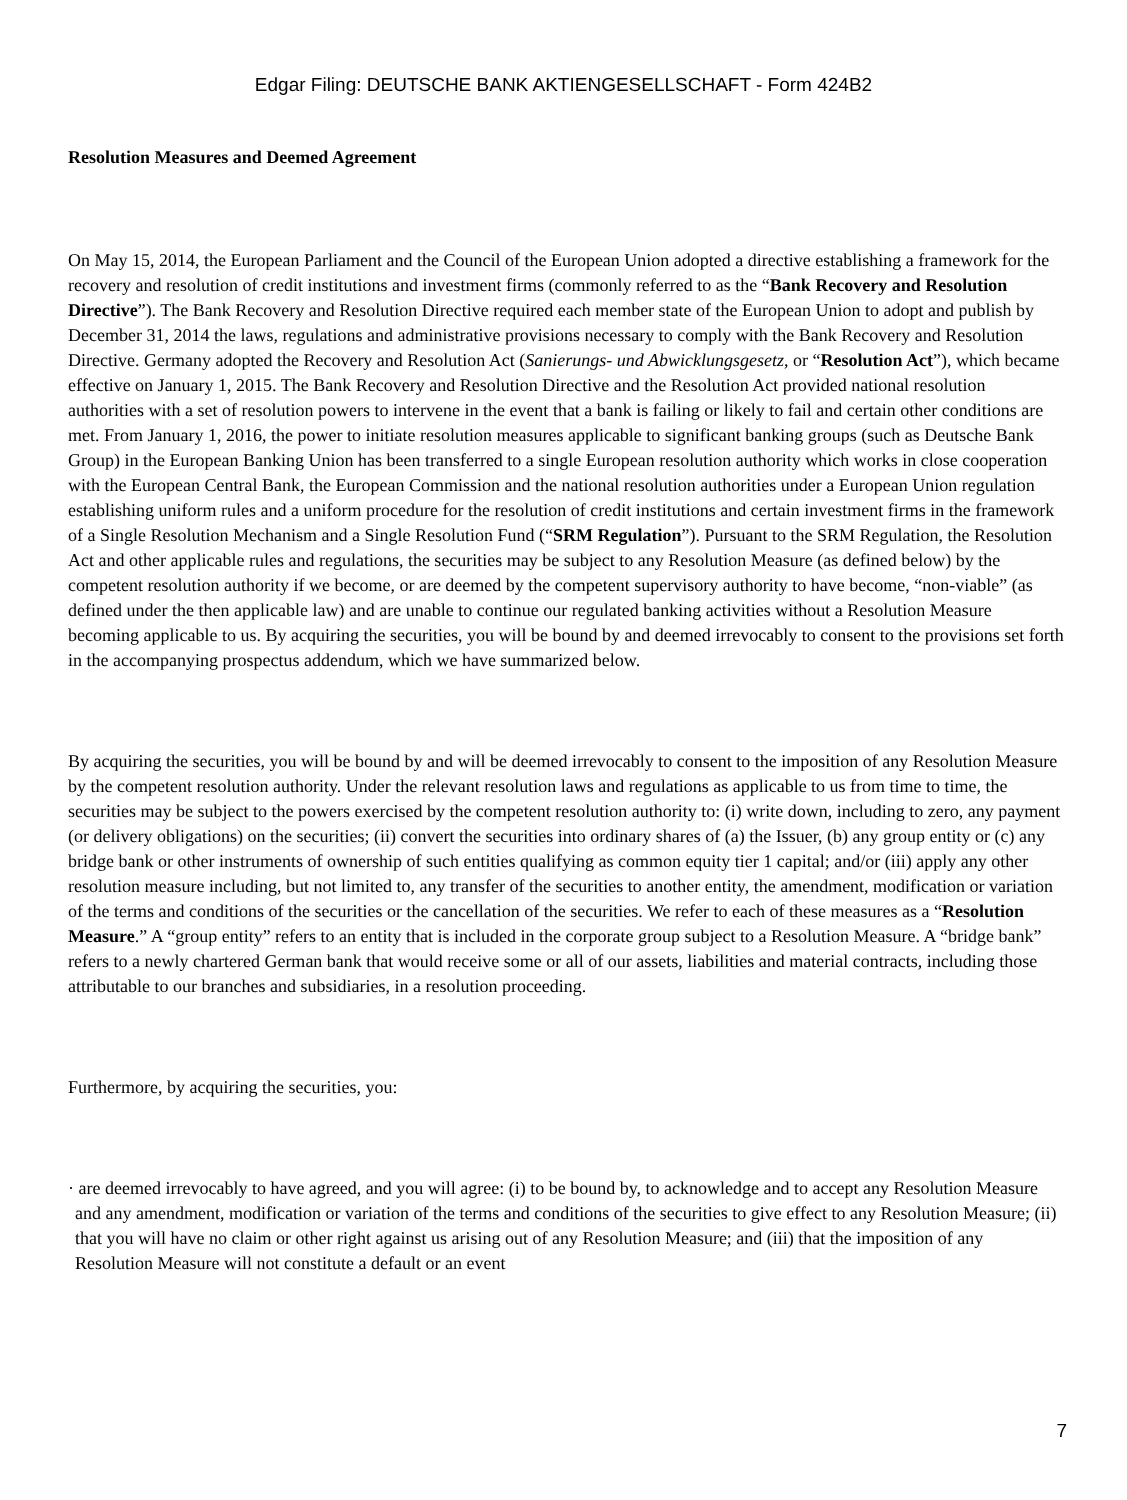Edgar Filing: DEUTSCHE BANK AKTIENGESELLSCHAFT - Form 424B2
Resolution Measures and Deemed Agreement
On May 15, 2014, the European Parliament and the Council of the European Union adopted a directive establishing a framework for the recovery and resolution of credit institutions and investment firms (commonly referred to as the “Bank Recovery and Resolution Directive”). The Bank Recovery and Resolution Directive required each member state of the European Union to adopt and publish by December 31, 2014 the laws, regulations and administrative provisions necessary to comply with the Bank Recovery and Resolution Directive. Germany adopted the Recovery and Resolution Act (Sanierungs- und Abwicklungsgesetz, or “Resolution Act”), which became effective on January 1, 2015. The Bank Recovery and Resolution Directive and the Resolution Act provided national resolution authorities with a set of resolution powers to intervene in the event that a bank is failing or likely to fail and certain other conditions are met. From January 1, 2016, the power to initiate resolution measures applicable to significant banking groups (such as Deutsche Bank Group) in the European Banking Union has been transferred to a single European resolution authority which works in close cooperation with the European Central Bank, the European Commission and the national resolution authorities under a European Union regulation establishing uniform rules and a uniform procedure for the resolution of credit institutions and certain investment firms in the framework of a Single Resolution Mechanism and a Single Resolution Fund (“SRM Regulation”). Pursuant to the SRM Regulation, the Resolution Act and other applicable rules and regulations, the securities may be subject to any Resolution Measure (as defined below) by the competent resolution authority if we become, or are deemed by the competent supervisory authority to have become, “non-viable” (as defined under the then applicable law) and are unable to continue our regulated banking activities without a Resolution Measure becoming applicable to us. By acquiring the securities, you will be bound by and deemed irrevocably to consent to the provisions set forth in the accompanying prospectus addendum, which we have summarized below.
By acquiring the securities, you will be bound by and will be deemed irrevocably to consent to the imposition of any Resolution Measure by the competent resolution authority. Under the relevant resolution laws and regulations as applicable to us from time to time, the securities may be subject to the powers exercised by the competent resolution authority to: (i) write down, including to zero, any payment (or delivery obligations) on the securities; (ii) convert the securities into ordinary shares of (a) the Issuer, (b) any group entity or (c) any bridge bank or other instruments of ownership of such entities qualifying as common equity tier 1 capital; and/or (iii) apply any other resolution measure including, but not limited to, any transfer of the securities to another entity, the amendment, modification or variation of the terms and conditions of the securities or the cancellation of the securities. We refer to each of these measures as a “Resolution Measure.” A “group entity” refers to an entity that is included in the corporate group subject to a Resolution Measure. A “bridge bank” refers to a newly chartered German bank that would receive some or all of our assets, liabilities and material contracts, including those attributable to our branches and subsidiaries, in a resolution proceeding.
Furthermore, by acquiring the securities, you:
· are deemed irrevocably to have agreed, and you will agree: (i) to be bound by, to acknowledge and to accept any Resolution Measure and any amendment, modification or variation of the terms and conditions of the securities to give effect to any Resolution Measure; (ii) that you will have no claim or other right against us arising out of any Resolution Measure; and (iii) that the imposition of any Resolution Measure will not constitute a default or an event
7